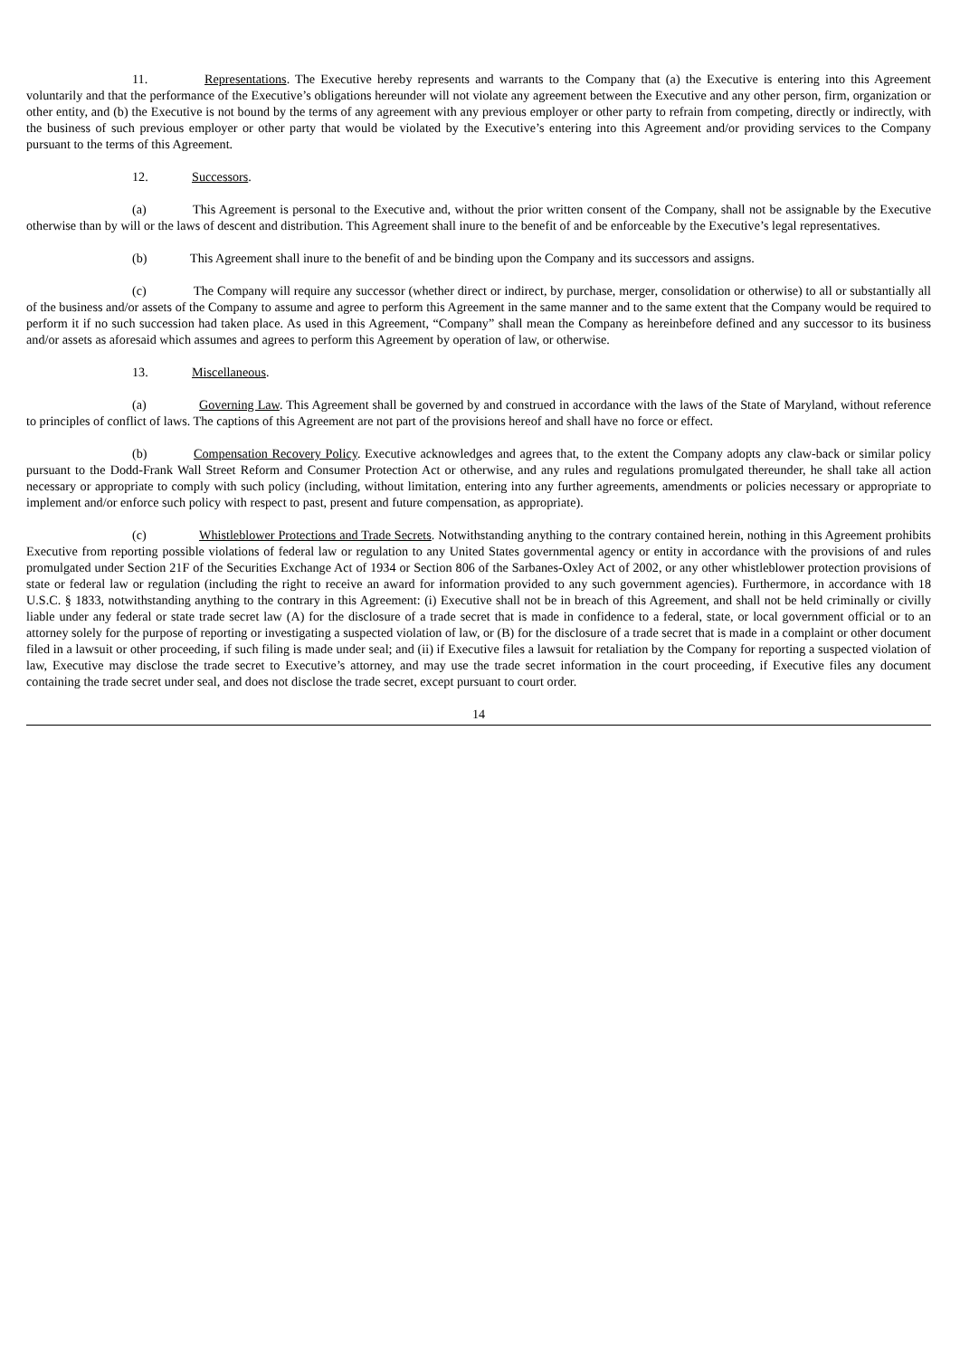11. Representations. The Executive hereby represents and warrants to the Company that (a) the Executive is entering into this Agreement voluntarily and that the performance of the Executive’s obligations hereunder will not violate any agreement between the Executive and any other person, firm, organization or other entity, and (b) the Executive is not bound by the terms of any agreement with any previous employer or other party to refrain from competing, directly or indirectly, with the business of such previous employer or other party that would be violated by the Executive’s entering into this Agreement and/or providing services to the Company pursuant to the terms of this Agreement.
12. Successors.
(a) This Agreement is personal to the Executive and, without the prior written consent of the Company, shall not be assignable by the Executive otherwise than by will or the laws of descent and distribution. This Agreement shall inure to the benefit of and be enforceable by the Executive’s legal representatives.
(b) This Agreement shall inure to the benefit of and be binding upon the Company and its successors and assigns.
(c) The Company will require any successor (whether direct or indirect, by purchase, merger, consolidation or otherwise) to all or substantially all of the business and/or assets of the Company to assume and agree to perform this Agreement in the same manner and to the same extent that the Company would be required to perform it if no such succession had taken place. As used in this Agreement, “Company” shall mean the Company as hereinbefore defined and any successor to its business and/or assets as aforesaid which assumes and agrees to perform this Agreement by operation of law, or otherwise.
13. Miscellaneous.
(a) Governing Law. This Agreement shall be governed by and construed in accordance with the laws of the State of Maryland, without reference to principles of conflict of laws. The captions of this Agreement are not part of the provisions hereof and shall have no force or effect.
(b) Compensation Recovery Policy. Executive acknowledges and agrees that, to the extent the Company adopts any claw-back or similar policy pursuant to the Dodd-Frank Wall Street Reform and Consumer Protection Act or otherwise, and any rules and regulations promulgated thereunder, he shall take all action necessary or appropriate to comply with such policy (including, without limitation, entering into any further agreements, amendments or policies necessary or appropriate to implement and/or enforce such policy with respect to past, present and future compensation, as appropriate).
(c) Whistleblower Protections and Trade Secrets. Notwithstanding anything to the contrary contained herein, nothing in this Agreement prohibits Executive from reporting possible violations of federal law or regulation to any United States governmental agency or entity in accordance with the provisions of and rules promulgated under Section 21F of the Securities Exchange Act of 1934 or Section 806 of the Sarbanes-Oxley Act of 2002, or any other whistleblower protection provisions of state or federal law or regulation (including the right to receive an award for information provided to any such government agencies). Furthermore, in accordance with 18 U.S.C. § 1833, notwithstanding anything to the contrary in this Agreement: (i) Executive shall not be in breach of this Agreement, and shall not be held criminally or civilly liable under any federal or state trade secret law (A) for the disclosure of a trade secret that is made in confidence to a federal, state, or local government official or to an attorney solely for the purpose of reporting or investigating a suspected violation of law, or (B) for the disclosure of a trade secret that is made in a complaint or other document filed in a lawsuit or other proceeding, if such filing is made under seal; and (ii) if Executive files a lawsuit for retaliation by the Company for reporting a suspected violation of law, Executive may disclose the trade secret to Executive’s attorney, and may use the trade secret information in the court proceeding, if Executive files any document containing the trade secret under seal, and does not disclose the trade secret, except pursuant to court order.
14